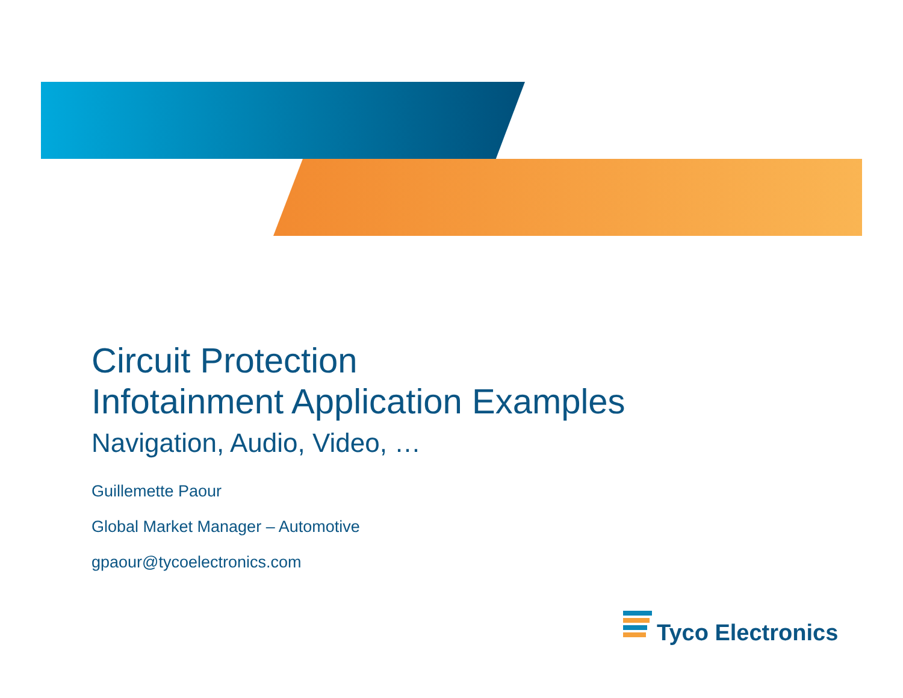Circuit Protection
Infotainment Application Examples
Navigation, Audio, Video, …
Guillemette Paour
Global Market Manager – Automotive
gpaour@tycoelectronics.com
Tyco Electronics